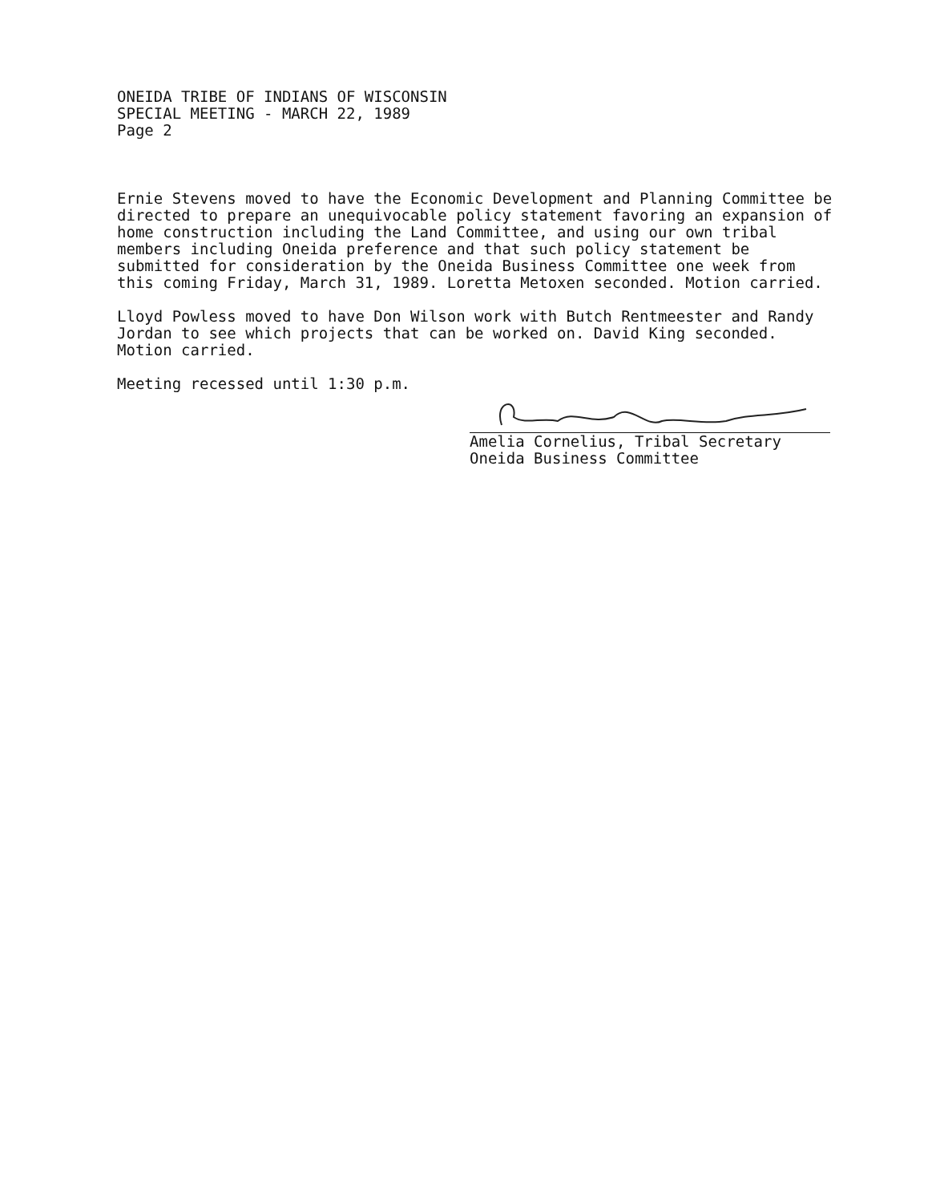ONEIDA TRIBE OF INDIANS OF WISCONSIN
SPECIAL MEETING - MARCH 22, 1989
Page 2
Ernie Stevens moved to have the Economic Development and Planning Committee be directed to prepare an unequivocable policy statement favoring an expansion of home construction including the Land Committee, and using our own tribal members including Oneida preference and that such policy statement be submitted for consideration by the Oneida Business Committee one week from this coming Friday, March 31, 1989. Loretta Metoxen seconded. Motion carried.
Lloyd Powless moved to have Don Wilson work with Butch Rentmeester and Randy Jordan to see which projects that can be worked on. David King seconded. Motion carried.
Meeting recessed until 1:30 p.m.
Amelia Cornelius, Tribal Secretary
Oneida Business Committee